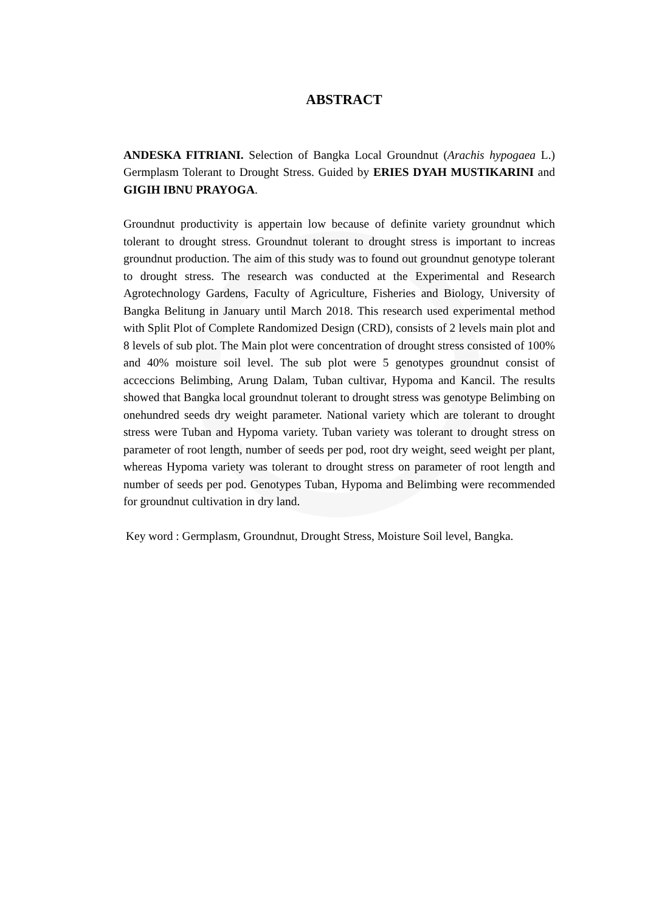ABSTRACT
ANDESKA FITRIANI. Selection of Bangka Local Groundnut (Arachis hypogaea L.) Germplasm Tolerant to Drought Stress. Guided by ERIES DYAH MUSTIKARINI and GIGIH IBNU PRAYOGA.
Groundnut productivity is appertain low because of definite variety groundnut which tolerant to drought stress. Groundnut tolerant to drought stress is important to increas groundnut production. The aim of this study was to found out groundnut genotype tolerant to drought stress. The research was conducted at the Experimental and Research Agrotechnology Gardens, Faculty of Agriculture, Fisheries and Biology, University of Bangka Belitung in January until March 2018. This research used experimental method with Split Plot of Complete Randomized Design (CRD), consists of 2 levels main plot and 8 levels of sub plot. The Main plot were concentration of drought stress consisted of 100% and 40% moisture soil level. The sub plot were 5 genotypes groundnut consist of acceccions Belimbing, Arung Dalam, Tuban cultivar, Hypoma and Kancil. The results showed that Bangka local groundnut tolerant to drought stress was genotype Belimbing on onehundred seeds dry weight parameter. National variety which are tolerant to drought stress were Tuban and Hypoma variety. Tuban variety was tolerant to drought stress on parameter of root length, number of seeds per pod, root dry weight, seed weight per plant, whereas Hypoma variety was tolerant to drought stress on parameter of root length and number of seeds per pod. Genotypes Tuban, Hypoma and Belimbing were recommended for groundnut cultivation in dry land.
Key word : Germplasm, Groundnut, Drought Stress, Moisture Soil level, Bangka.